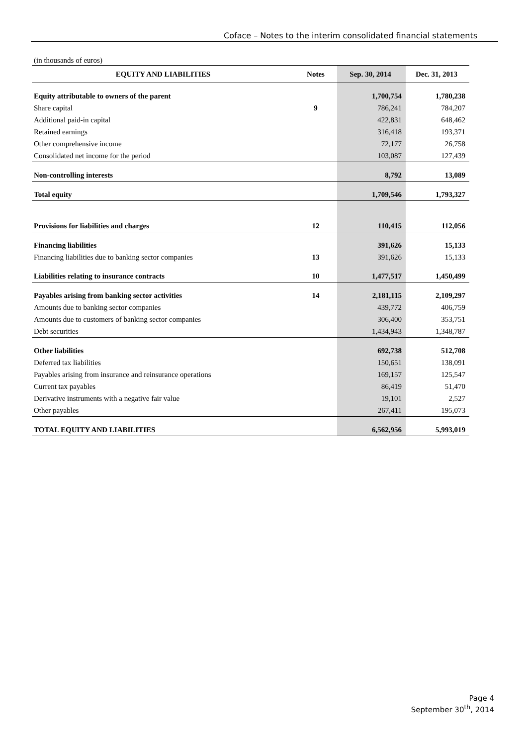Coface – Notes to the interim consolidated financial statements
(in thousands of euros)
| EQUITY AND LIABILITIES | Notes | Sep. 30, 2014 | Dec. 31, 2013 |
| --- | --- | --- | --- |
| Equity attributable to owners of the parent | | 1,700,754 | 1,780,238 |
| Share capital | 9 | 786,241 | 784,207 |
| Additional paid-in capital | | 422,831 | 648,462 |
| Retained earnings | | 316,418 | 193,371 |
| Other comprehensive income | | 72,177 | 26,758 |
| Consolidated net income for the period | | 103,087 | 127,439 |
| Non-controlling interests | | 8,792 | 13,089 |
| Total equity | | 1,709,546 | 1,793,327 |
| Provisions for liabilities and charges | 12 | 110,415 | 112,056 |
| Financing liabilities | | 391,626 | 15,133 |
| Financing liabilities due to banking sector companies | 13 | 391,626 | 15,133 |
| Liabilities relating to insurance contracts | 10 | 1,477,517 | 1,450,499 |
| Payables arising from banking sector activities | 14 | 2,181,115 | 2,109,297 |
| Amounts due to banking sector companies | | 439,772 | 406,759 |
| Amounts due to customers of banking sector companies | | 306,400 | 353,751 |
| Debt securities | | 1,434,943 | 1,348,787 |
| Other liabilities | | 692,738 | 512,708 |
| Deferred tax liabilities | | 150,651 | 138,091 |
| Payables arising from insurance and reinsurance operations | | 169,157 | 125,547 |
| Current tax payables | | 86,419 | 51,470 |
| Derivative instruments with a negative fair value | | 19,101 | 2,527 |
| Other payables | | 267,411 | 195,073 |
| TOTAL EQUITY AND LIABILITIES | | 6,562,956 | 5,993,019 |
Page 4
September 30<sup>th</sup>, 2014